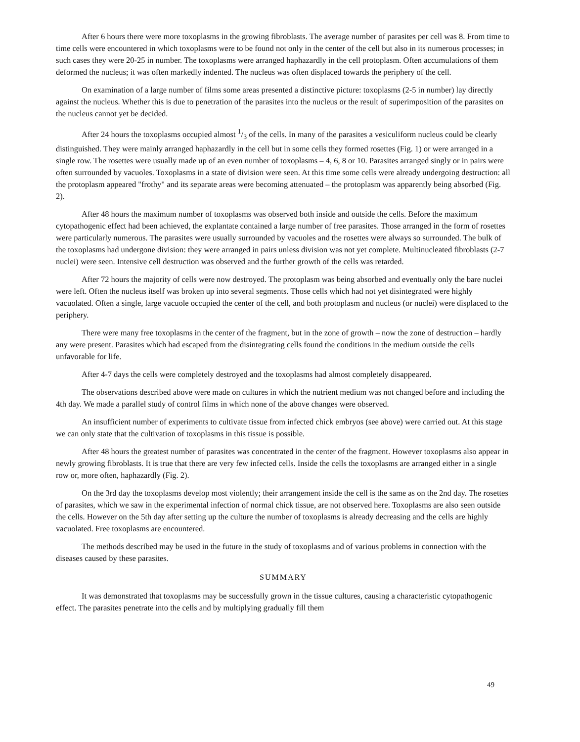After 6 hours there were more toxoplasms in the growing fibroblasts. The average number of parasites per cell was 8. From time to time cells were encountered in which toxoplasms were to be found not only in the center of the cell but also in its numerous processes; in such cases they were 20-25 in number. The toxoplasms were arranged haphazardly in the cell protoplasm. Often accumulations of them deformed the nucleus; it was often markedly indented. The nucleus was often displaced towards the periphery of the cell.
On examination of a large number of films some areas presented a distinctive picture: toxoplasms (2-5 in number) lay directly against the nucleus. Whether this is due to penetration of the parasites into the nucleus or the result of superimposition of the parasites on the nucleus cannot yet be decided.
After 24 hours the toxoplasms occupied almost 1/3 of the cells. In many of the parasites a vesiculiform nucleus could be clearly distinguished. They were mainly arranged haphazardly in the cell but in some cells they formed rosettes (Fig. 1) or were arranged in a single row. The rosettes were usually made up of an even number of toxoplasms – 4, 6, 8 or 10. Parasites arranged singly or in pairs were often surrounded by vacuoles. Toxoplasms in a state of division were seen. At this time some cells were already undergoing destruction: all the protoplasm appeared "frothy" and its separate areas were becoming attenuated – the protoplasm was apparently being absorbed (Fig. 2).
After 48 hours the maximum number of toxoplasms was observed both inside and outside the cells. Before the maximum cytopathogenic effect had been achieved, the explantate contained a large number of free parasites. Those arranged in the form of rosettes were particularly numerous. The parasites were usually surrounded by vacuoles and the rosettes were always so surrounded. The bulk of the toxoplasms had undergone division: they were arranged in pairs unless division was not yet complete. Multinucleated fibroblasts (2-7 nuclei) were seen. Intensive cell destruction was observed and the further growth of the cells was retarded.
After 72 hours the majority of cells were now destroyed. The protoplasm was being absorbed and eventually only the bare nuclei were left. Often the nucleus itself was broken up into several segments. Those cells which had not yet disintegrated were highly vacuolated. Often a single, large vacuole occupied the center of the cell, and both protoplasm and nucleus (or nuclei) were displaced to the periphery.
There were many free toxoplasms in the center of the fragment, but in the zone of growth – now the zone of destruction – hardly any were present. Parasites which had escaped from the disintegrating cells found the conditions in the medium outside the cells unfavorable for life.
After 4-7 days the cells were completely destroyed and the toxoplasms had almost completely disappeared.
The observations described above were made on cultures in which the nutrient medium was not changed before and including the 4th day. We made a parallel study of control films in which none of the above changes were observed.
An insufficient number of experiments to cultivate tissue from infected chick embryos (see above) were carried out. At this stage we can only state that the cultivation of toxoplasms in this tissue is possible.
After 48 hours the greatest number of parasites was concentrated in the center of the fragment. However toxoplasms also appear in newly growing fibroblasts. It is true that there are very few infected cells. Inside the cells the toxoplasms are arranged either in a single row or, more often, haphazardly (Fig. 2).
On the 3rd day the toxoplasms develop most violently; their arrangement inside the cell is the same as on the 2nd day. The rosettes of parasites, which we saw in the experimental infection of normal chick tissue, are not observed here. Toxoplasms are also seen outside the cells. However on the 5th day after setting up the culture the number of toxoplasms is already decreasing and the cells are highly vacuolated. Free toxoplasms are encountered.
The methods described may be used in the future in the study of toxoplasms and of various problems in connection with the diseases caused by these parasites.
SUMMARY
It was demonstrated that toxoplasms may be successfully grown in the tissue cultures, causing a characteristic cytopathogenic effect. The parasites penetrate into the cells and by multiplying gradually fill them
49